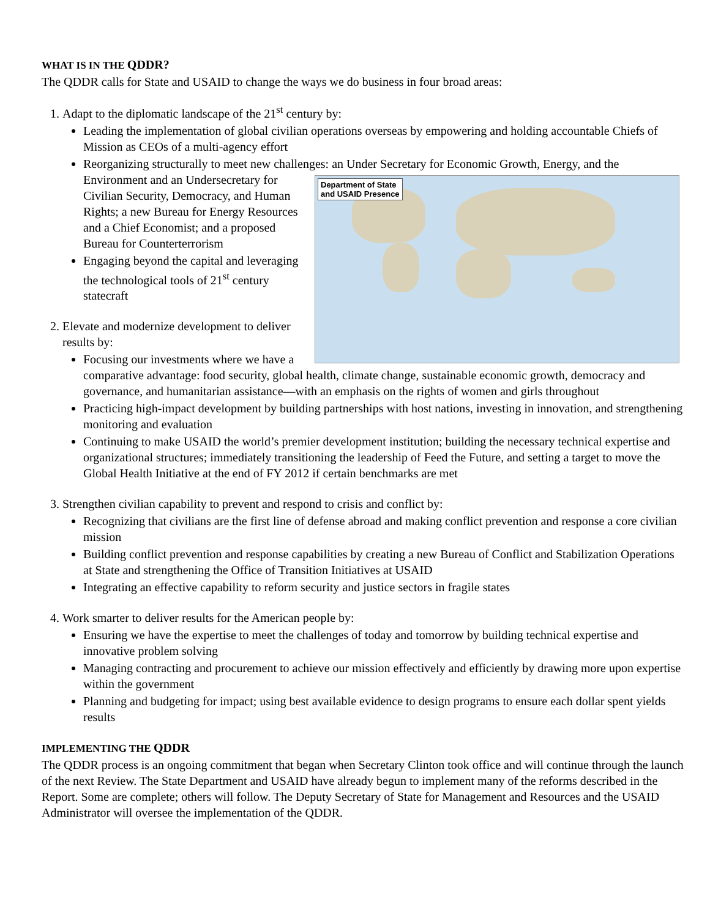WHAT IS IN THE QDDR?
The QDDR calls for State and USAID to change the ways we do business in four broad areas:
1. Adapt to the diplomatic landscape of the 21<sup>st</sup> century by:
Leading the implementation of global civilian operations overseas by empowering and holding accountable Chiefs of Mission as CEOs of a multi-agency effort
Reorganizing structurally to meet new challenges: an Under Secretary for Economic Growth, Energy, and the
Department of State
and USAID Presence
Environment and an Undersecretary for Civilian Security, Democracy, and Human Rights; a new Bureau for Energy Resources and a Chief Economist; and a proposed Bureau for Counterterrorism
Engaging beyond the capital and leveraging the technological tools of 21<sup>st</sup> century statecraft
2. Elevate and modernize development to deliver results by:
Focusing our investments where we have a comparative advantage: food security, global health, climate change, sustainable economic growth, democracy and governance, and humanitarian assistance—with an emphasis on the rights of women and girls throughout
Practicing high-impact development by building partnerships with host nations, investing in innovation, and strengthening monitoring and evaluation
Continuing to make USAID the world’s premier development institution; building the necessary technical expertise and organizational structures; immediately transitioning the leadership of Feed the Future, and setting a target to move the Global Health Initiative at the end of FY 2012 if certain benchmarks are met
3. Strengthen civilian capability to prevent and respond to crisis and conflict by:
Recognizing that civilians are the first line of defense abroad and making conflict prevention and response a core civilian mission
Building conflict prevention and response capabilities by creating a new Bureau of Conflict and Stabilization Operations at State and strengthening the Office of Transition Initiatives at USAID
Integrating an effective capability to reform security and justice sectors in fragile states
4. Work smarter to deliver results for the American people by:
Ensuring we have the expertise to meet the challenges of today and tomorrow by building technical expertise and innovative problem solving
Managing contracting and procurement to achieve our mission effectively and efficiently by drawing more upon expertise within the government
Planning and budgeting for impact; using best available evidence to design programs to ensure each dollar spent yields results
IMPLEMENTING THE QDDR
The QDDR process is an ongoing commitment that began when Secretary Clinton took office and will continue through the launch of the next Review. The State Department and USAID have already begun to implement many of the reforms described in the Report. Some are complete; others will follow. The Deputy Secretary of State for Management and Resources and the USAID Administrator will oversee the implementation of the QDDR.